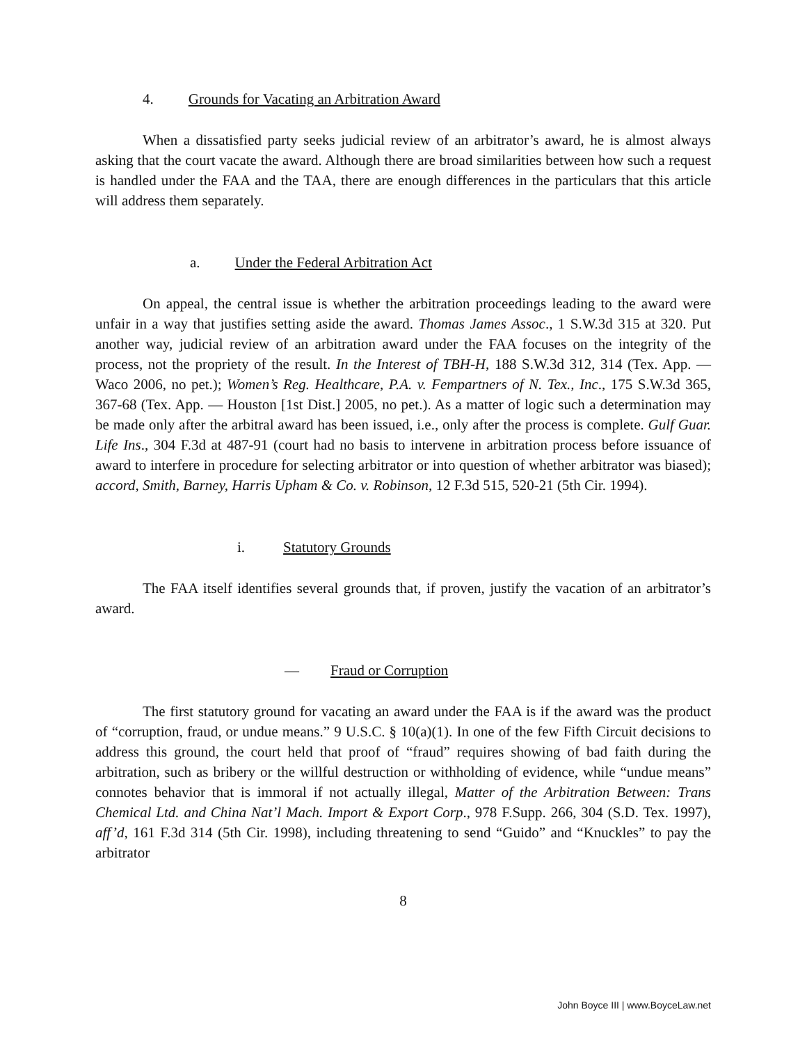4. Grounds for Vacating an Arbitration Award
When a dissatisfied party seeks judicial review of an arbitrator’s award, he is almost always asking that the court vacate the award. Although there are broad similarities between how such a request is handled under the FAA and the TAA, there are enough differences in the particulars that this article will address them separately.
a. Under the Federal Arbitration Act
On appeal, the central issue is whether the arbitration proceedings leading to the award were unfair in a way that justifies setting aside the award. Thomas James Assoc., 1 S.W.3d 315 at 320. Put another way, judicial review of an arbitration award under the FAA focuses on the integrity of the process, not the propriety of the result. In the Interest of TBH-H, 188 S.W.3d 312, 314 (Tex. App. — Waco 2006, no pet.); Women’s Reg. Healthcare, P.A. v. Fempartners of N. Tex., Inc., 175 S.W.3d 365, 367-68 (Tex. App. — Houston [1st Dist.] 2005, no pet.). As a matter of logic such a determination may be made only after the arbitral award has been issued, i.e., only after the process is complete. Gulf Guar. Life Ins., 304 F.3d at 487-91 (court had no basis to intervene in arbitration process before issuance of award to interfere in procedure for selecting arbitrator or into question of whether arbitrator was biased); accord, Smith, Barney, Harris Upham & Co. v. Robinson, 12 F.3d 515, 520-21 (5th Cir. 1994).
i. Statutory Grounds
The FAA itself identifies several grounds that, if proven, justify the vacation of an arbitrator’s award.
— Fraud or Corruption
The first statutory ground for vacating an award under the FAA is if the award was the product of “corruption, fraud, or undue means.” 9 U.S.C. § 10(a)(1). In one of the few Fifth Circuit decisions to address this ground, the court held that proof of “fraud” requires showing of bad faith during the arbitration, such as bribery or the willful destruction or withholding of evidence, while “undue means” connotes behavior that is immoral if not actually illegal, Matter of the Arbitration Between: Trans Chemical Ltd. and China Nat’l Mach. Import & Export Corp., 978 F.Supp. 266, 304 (S.D. Tex. 1997), aff’d, 161 F.3d 314 (5th Cir. 1998), including threatening to send “Guido” and “Knuckles” to pay the arbitrator
8
John Boyce III | www.BoyceLaw.net